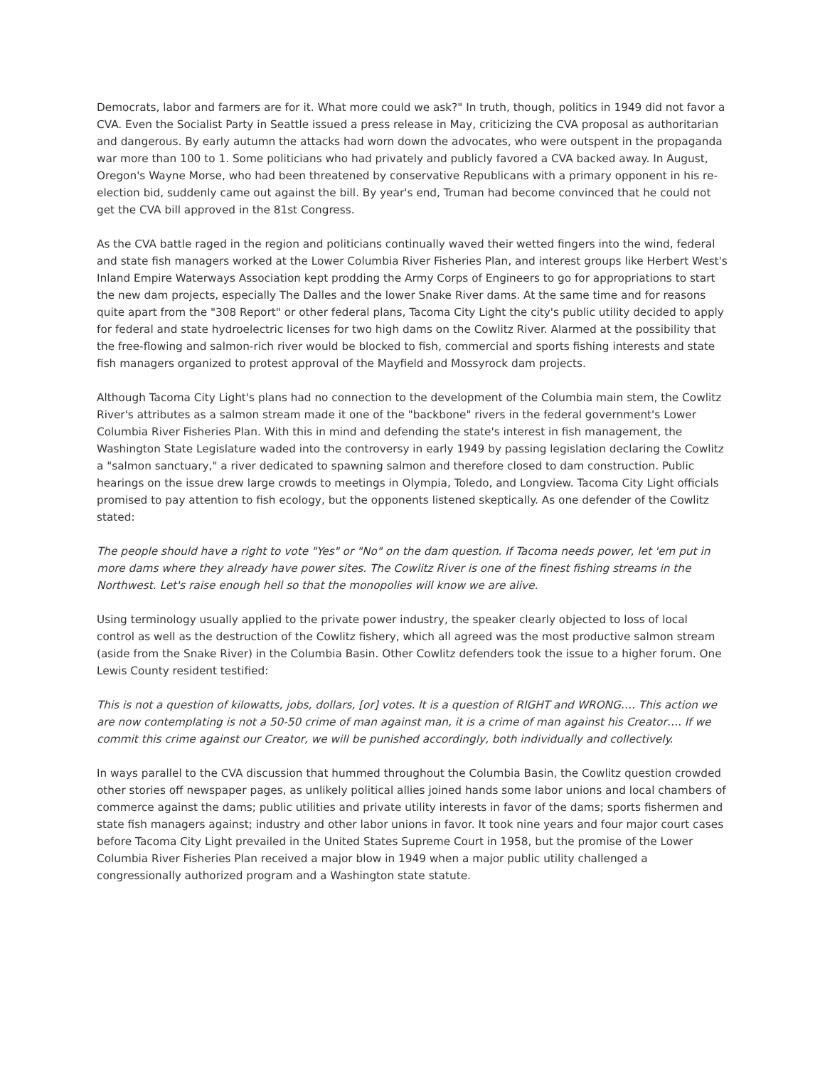Democrats, labor and farmers are for it. What more could we ask?" In truth, though, politics in 1949 did not favor a CVA. Even the Socialist Party in Seattle issued a press release in May, criticizing the CVA proposal as authoritarian and dangerous. By early autumn the attacks had worn down the advocates, who were outspent in the propaganda war more than 100 to 1. Some politicians who had privately and publicly favored a CVA backed away. In August, Oregon's Wayne Morse, who had been threatened by conservative Republicans with a primary opponent in his re-election bid, suddenly came out against the bill. By year's end, Truman had become convinced that he could not get the CVA bill approved in the 81st Congress.
As the CVA battle raged in the region and politicians continually waved their wetted fingers into the wind, federal and state fish managers worked at the Lower Columbia River Fisheries Plan, and interest groups like Herbert West's Inland Empire Waterways Association kept prodding the Army Corps of Engineers to go for appropriations to start the new dam projects, especially The Dalles and the lower Snake River dams. At the same time and for reasons quite apart from the "308 Report" or other federal plans, Tacoma City Light the city's public utility decided to apply for federal and state hydroelectric licenses for two high dams on the Cowlitz River. Alarmed at the possibility that the free-flowing and salmon-rich river would be blocked to fish, commercial and sports fishing interests and state fish managers organized to protest approval of the Mayfield and Mossyrock dam projects.
Although Tacoma City Light's plans had no connection to the development of the Columbia main stem, the Cowlitz River's attributes as a salmon stream made it one of the "backbone" rivers in the federal government's Lower Columbia River Fisheries Plan. With this in mind and defending the state's interest in fish management, the Washington State Legislature waded into the controversy in early 1949 by passing legislation declaring the Cowlitz a "salmon sanctuary," a river dedicated to spawning salmon and therefore closed to dam construction. Public hearings on the issue drew large crowds to meetings in Olympia, Toledo, and Longview. Tacoma City Light officials promised to pay attention to fish ecology, but the opponents listened skeptically. As one defender of the Cowlitz stated:
The people should have a right to vote "Yes" or "No" on the dam question. If Tacoma needs power, let 'em put in more dams where they already have power sites. The Cowlitz River is one of the finest fishing streams in the Northwest. Let's raise enough hell so that the monopolies will know we are alive.
Using terminology usually applied to the private power industry, the speaker clearly objected to loss of local control as well as the destruction of the Cowlitz fishery, which all agreed was the most productive salmon stream (aside from the Snake River) in the Columbia Basin. Other Cowlitz defenders took the issue to a higher forum. One Lewis County resident testified:
This is not a question of kilowatts, jobs, dollars, [or] votes. It is a question of RIGHT and WRONG…. This action we are now contemplating is not a 50-50 crime of man against man, it is a crime of man against his Creator…. If we commit this crime against our Creator, we will be punished accordingly, both individually and collectively.
In ways parallel to the CVA discussion that hummed throughout the Columbia Basin, the Cowlitz question crowded other stories off newspaper pages, as unlikely political allies joined hands some labor unions and local chambers of commerce against the dams; public utilities and private utility interests in favor of the dams; sports fishermen and state fish managers against; industry and other labor unions in favor. It took nine years and four major court cases before Tacoma City Light prevailed in the United States Supreme Court in 1958, but the promise of the Lower Columbia River Fisheries Plan received a major blow in 1949 when a major public utility challenged a congressionally authorized program and a Washington state statute.